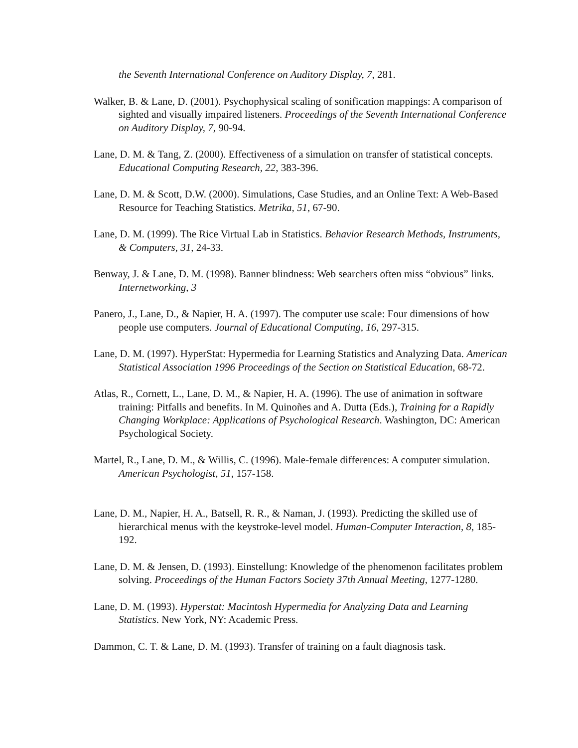the Seventh International Conference on Auditory Display, 7, 281.
Walker, B. & Lane, D. (2001). Psychophysical scaling of sonification mappings: A comparison of sighted and visually impaired listeners. Proceedings of the Seventh International Conference on Auditory Display, 7, 90-94.
Lane, D. M. & Tang, Z. (2000). Effectiveness of a simulation on transfer of statistical concepts. Educational Computing Research, 22, 383-396.
Lane, D. M. & Scott, D.W. (2000). Simulations, Case Studies, and an Online Text: A Web-Based Resource for Teaching Statistics. Metrika, 51, 67-90.
Lane, D. M. (1999). The Rice Virtual Lab in Statistics. Behavior Research Methods, Instruments, & Computers, 31, 24-33.
Benway, J. & Lane, D. M. (1998). Banner blindness: Web searchers often miss “obvious” links. Internetworking, 3
Panero, J., Lane, D., & Napier, H. A. (1997). The computer use scale: Four dimensions of how people use computers. Journal of Educational Computing, 16, 297-315.
Lane, D. M. (1997). HyperStat: Hypermedia for Learning Statistics and Analyzing Data. American Statistical Association 1996 Proceedings of the Section on Statistical Education, 68-72.
Atlas, R., Cornett, L., Lane, D. M., & Napier, H. A. (1996). The use of animation in software training: Pitfalls and benefits. In M. Quinoñes and A. Dutta (Eds.), Training for a Rapidly Changing Workplace: Applications of Psychological Research. Washington, DC: American Psychological Society.
Martel, R., Lane, D. M., & Willis, C. (1996). Male-female differences: A computer simulation. American Psychologist, 51, 157-158.
Lane, D. M., Napier, H. A., Batsell, R. R., & Naman, J. (1993). Predicting the skilled use of hierarchical menus with the keystroke-level model. Human-Computer Interaction, 8, 185-192.
Lane, D. M. & Jensen, D. (1993). Einstellung: Knowledge of the phenomenon facilitates problem solving. Proceedings of the Human Factors Society 37th Annual Meeting, 1277-1280.
Lane, D. M. (1993). Hyperstat: Macintosh Hypermedia for Analyzing Data and Learning Statistics. New York, NY: Academic Press.
Dammon, C. T. & Lane, D. M. (1993). Transfer of training on a fault diagnosis task.